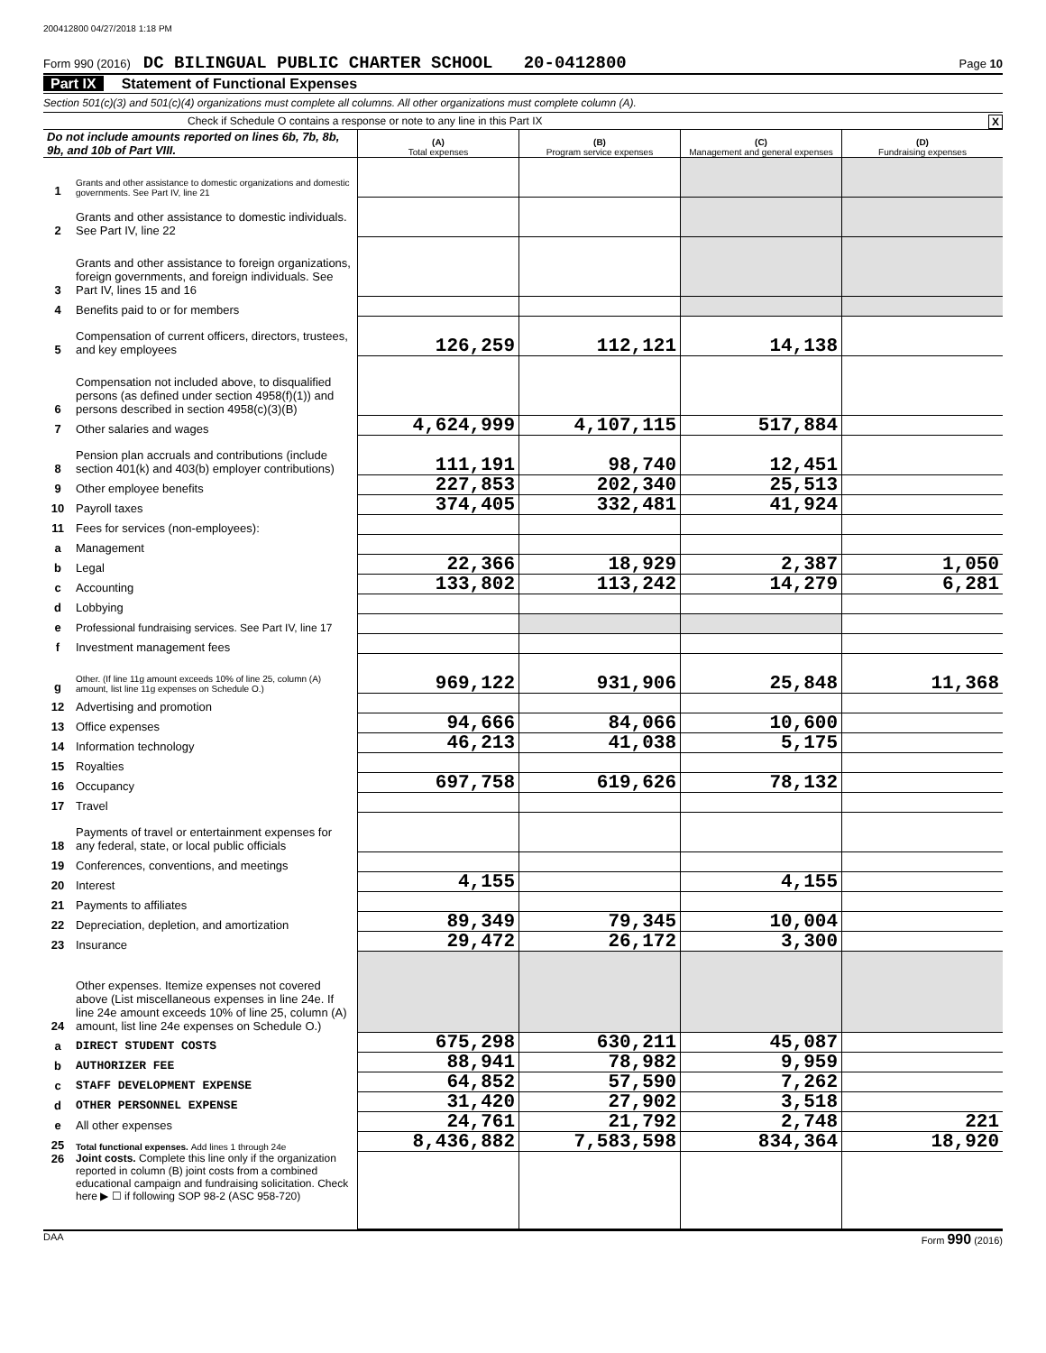200412800 04/27/2018 1:18 PM
Form 990 (2016) DC BILINGUAL PUBLIC CHARTER SCHOOL 20-0412800 Page 10
Part IX Statement of Functional Expenses
Section 501(c)(3) and 501(c)(4) organizations must complete all columns. All other organizations must complete column (A).
Check if Schedule O contains a response or note to any line in this Part IX X
| Do not include amounts reported on lines 6b, 7b, 8b, 9b, and 10b of Part VIII. | | (A) Total expenses | (B) Program service expenses | (C) Management and general expenses | (D) Fundraising expenses |
| --- | --- | --- | --- | --- | --- |
| 1 | Grants and other assistance to domestic organizations and domestic governments. See Part IV, line 21 | | | | |
| 2 | Grants and other assistance to domestic individuals. See Part IV, line 22 | | | | |
| 3 | Grants and other assistance to foreign organizations, foreign governments, and foreign individuals. See Part IV, lines 15 and 16 | | | | |
| 4 | Benefits paid to or for members | | | | |
| 5 | Compensation of current officers, directors, trustees, and key employees | 126,259 | 112,121 | 14,138 | |
| 6 | Compensation not included above, to disqualified persons (as defined under section 4958(f)(1)) and persons described in section 4958(c)(3)(B) | | | | |
| 7 | Other salaries and wages | 4,624,999 | 4,107,115 | 517,884 | |
| 8 | Pension plan accruals and contributions (include section 401(k) and 403(b) employer contributions) | 111,191 | 98,740 | 12,451 | |
| 9 | Other employee benefits | 227,853 | 202,340 | 25,513 | |
| 10 | Payroll taxes | 374,405 | 332,481 | 41,924 | |
| 11 | Fees for services (non-employees): | | | | |
| a | Management | | | | |
| b | Legal | 22,366 | 18,929 | 2,387 | 1,050 |
| c | Accounting | 133,802 | 113,242 | 14,279 | 6,281 |
| d | Lobbying | | | | |
| e | Professional fundraising services. See Part IV, line 17 | | | | |
| f | Investment management fees | | | | |
| g | Other. (If line 11g amount exceeds 10% of line 25, column (A) amount, list line 11g expenses on Schedule O.) | 969,122 | 931,906 | 25,848 | 11,368 |
| 12 | Advertising and promotion | | | | |
| 13 | Office expenses | 94,666 | 84,066 | 10,600 | |
| 14 | Information technology | 46,213 | 41,038 | 5,175 | |
| 15 | Royalties | | | | |
| 16 | Occupancy | 697,758 | 619,626 | 78,132 | |
| 17 | Travel | | | | |
| 18 | Payments of travel or entertainment expenses for any federal, state, or local public officials | | | | |
| 19 | Conferences, conventions, and meetings | | | | |
| 20 | Interest | 4,155 | | 4,155 | |
| 21 | Payments to affiliates | | | | |
| 22 | Depreciation, depletion, and amortization | 89,349 | 79,345 | 10,004 | |
| 23 | Insurance | 29,472 | 26,172 | 3,300 | |
| 24 | Other expenses. Itemize expenses not covered above (List miscellaneous expenses in line 24e. If line 24e amount exceeds 10% of line 25, column (A) amount, list line 24e expenses on Schedule O.) | | | | |
| a | DIRECT STUDENT COSTS | 675,298 | 630,211 | 45,087 | |
| b | AUTHORIZER FEE | 88,941 | 78,982 | 9,959 | |
| c | STAFF DEVELOPMENT EXPENSE | 64,852 | 57,590 | 7,262 | |
| d | OTHER PERSONNEL EXPENSE | 31,420 | 27,902 | 3,518 | |
| e | All other expenses | 24,761 | 21,792 | 2,748 | 221 |
| 25 | Total functional expenses. Add lines 1 through 24e | 8,436,882 | 7,583,598 | 834,364 | 18,920 |
| 26 | Joint costs. Complete this line only if the organization reported in column (B) joint costs from a combined educational campaign and fundraising solicitation. Check here ▶ ☐ if following SOP 98-2 (ASC 958-720) | | | | |
DAA Form 990 (2016)